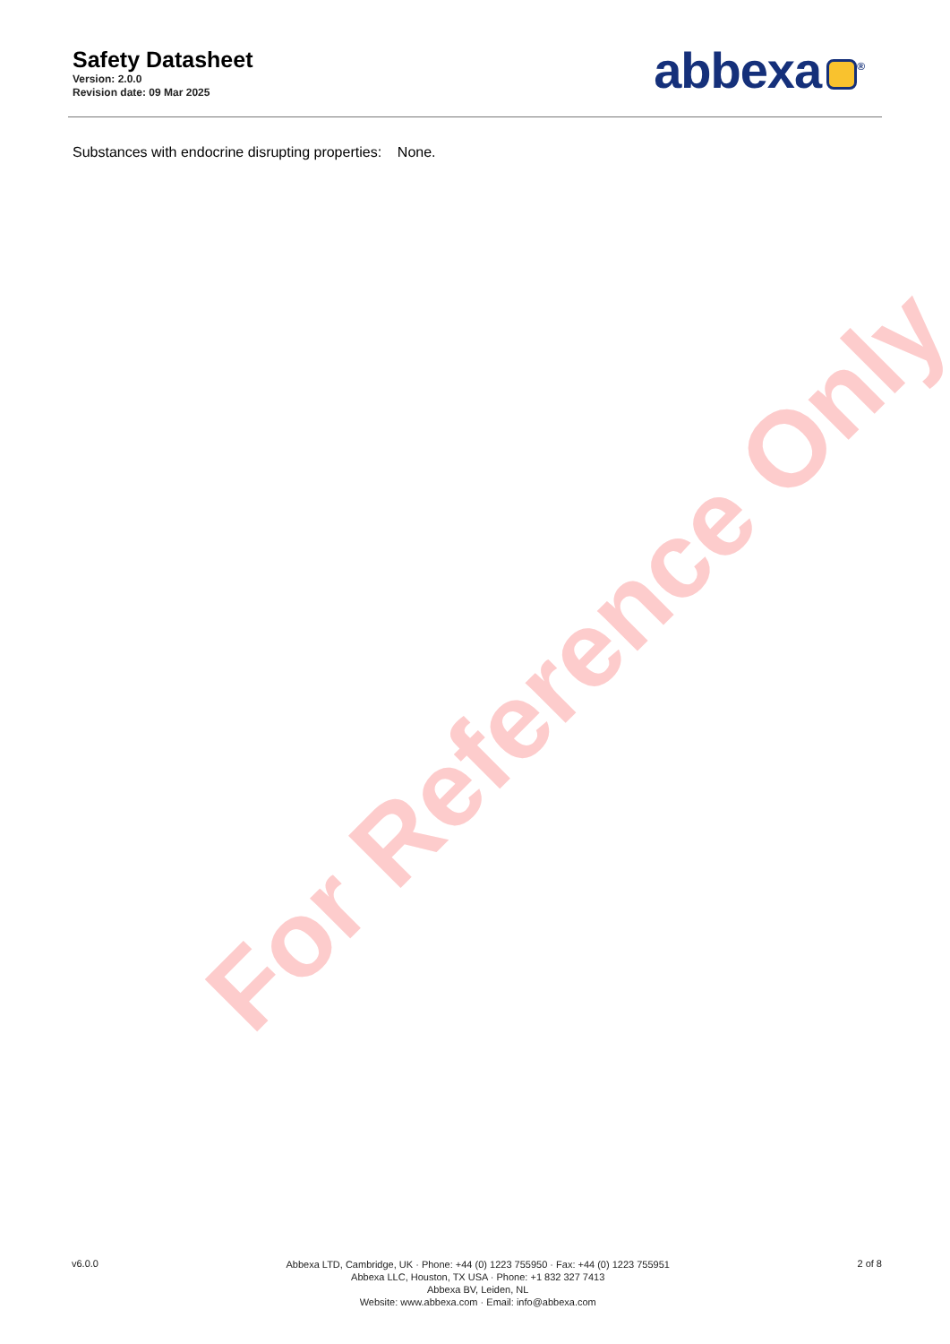Safety Datasheet
Version: 2.0.0
Revision date: 09 Mar 2025
abbexa<sup>®</sup>
Substances with endocrine disrupting properties: None.
For Reference Only
v6.0.0
Abbexa LTD, Cambridge, UK · Phone: +44 (0) 1223 755950 · Fax: +44 (0) 1223 755951
Abbexa LLC, Houston, TX USA · Phone: +1 832 327 7413
Abbexa BV, Leiden, NL
Website: www.abbexa.com · Email: info@abbexa.com
2 of 8